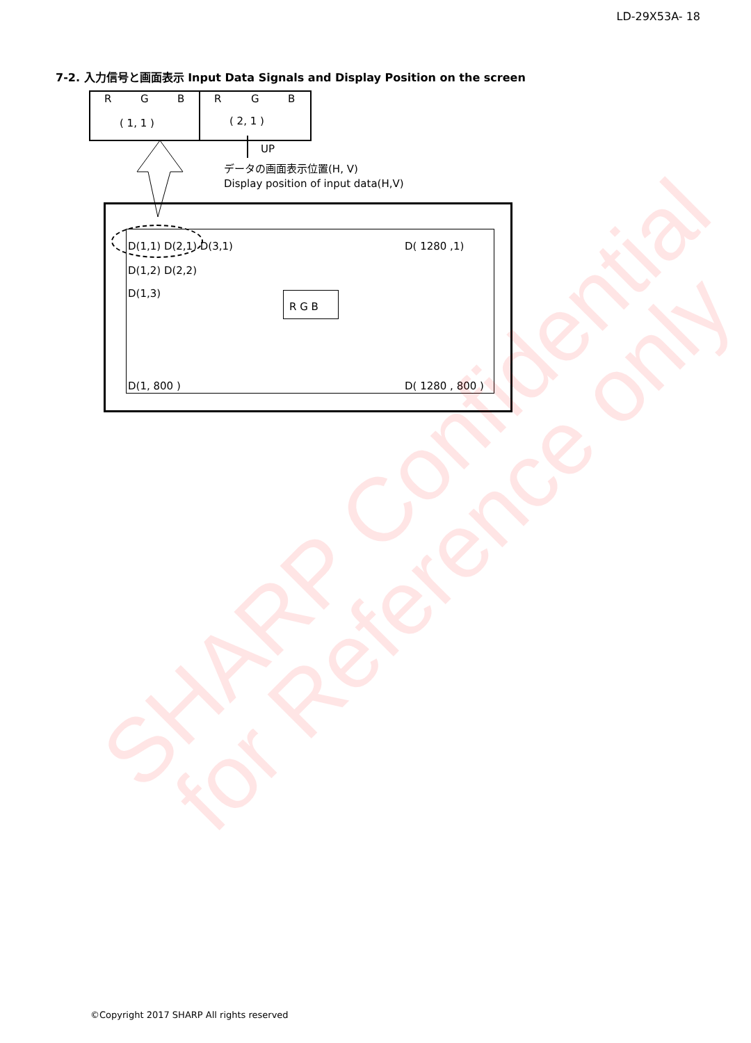LD-29X53A- 18
7-2. 入力信号と画面表示 Input Data Signals and Display Position on the screen
R G B R G B
( 1, 1 ) ( 2, 1 )
UP
データの画面表示位置(H, V)
Display position of input data(H,V)
D(1,1) D(2,1) D(3,1) D( 1280 ,1)
D(1,2) D(2,2)
D(1,3)
R G B
D(1, 800 ) D( 1280 , 800 )
SHARP Confidential
for Reference only
©Copyright 2017 SHARP All rights reserved